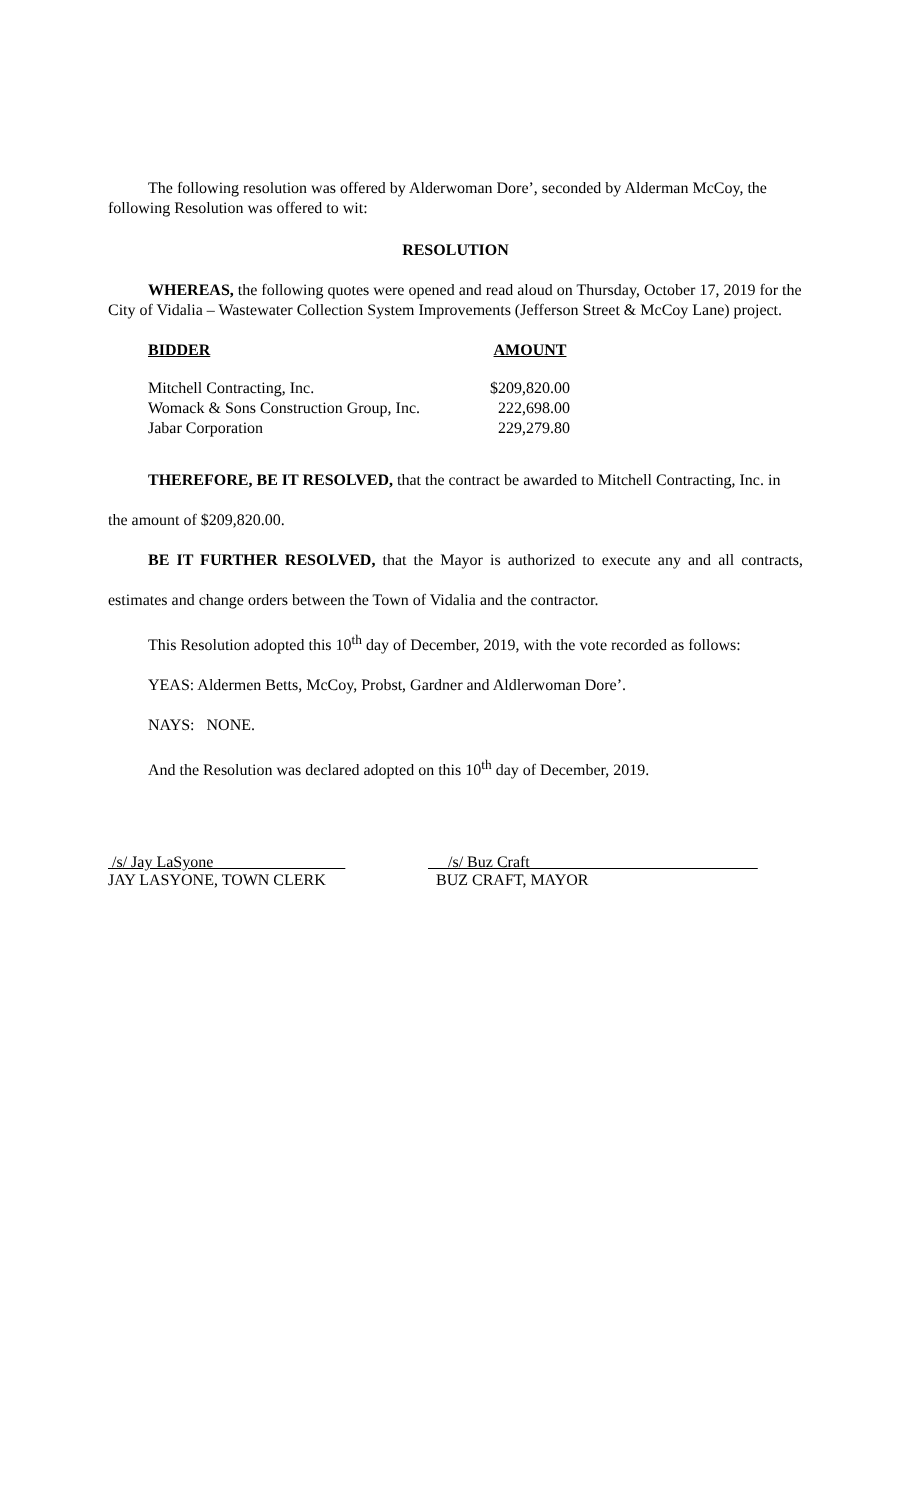The following resolution was offered by Alderwoman Dore’, seconded by Alderman McCoy, the following Resolution was offered to wit:
RESOLUTION
WHEREAS, the following quotes were opened and read aloud on Thursday, October 17, 2019 for the City of Vidalia – Wastewater Collection System Improvements (Jefferson Street & McCoy Lane) project.
| BIDDER | AMOUNT |
| --- | --- |
| Mitchell Contracting, Inc. | $209,820.00 |
| Womack & Sons Construction Group, Inc. | 222,698.00 |
| Jabar Corporation | 229,279.80 |
THEREFORE, BE IT RESOLVED, that the contract be awarded to Mitchell Contracting, Inc. in the amount of $209,820.00.
BE IT FURTHER RESOLVED, that the Mayor is authorized to execute any and all contracts, estimates and change orders between the Town of Vidalia and the contractor.
This Resolution adopted this 10<sup>th</sup> day of December, 2019, with the vote recorded as follows:
YEAS: Aldermen Betts, McCoy, Probst, Gardner and Aldlerwoman Dore’.
NAYS: NONE.
And the Resolution was declared adopted on this 10<sup>th</sup> day of December, 2019.
/s/ Jay LaSyone
JAY LASYONE, TOWN CLERK
/s/ Buz Craft
BUZ CRAFT, MAYOR